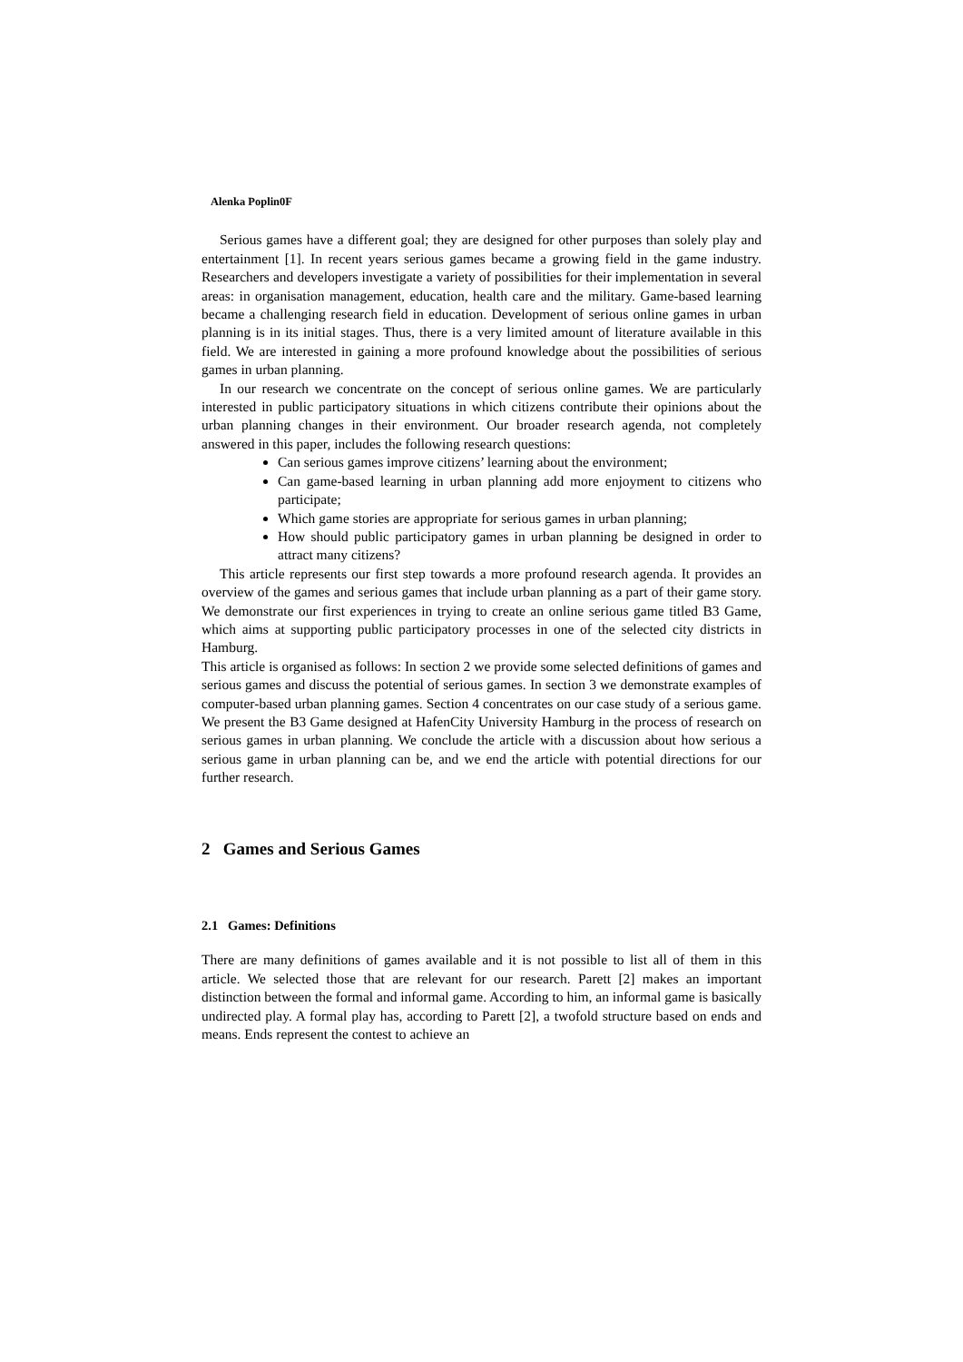Alenka Poplin0F
Serious games have a different goal; they are designed for other purposes than solely play and entertainment [1]. In recent years serious games became a growing field in the game industry. Researchers and developers investigate a variety of possibilities for their implementation in several areas: in organisation management, education, health care and the military. Game-based learning became a challenging research field in education. Development of serious online games in urban planning is in its initial stages. Thus, there is a very limited amount of literature available in this field. We are interested in gaining a more profound knowledge about the possibilities of serious games in urban planning.
In our research we concentrate on the concept of serious online games. We are particularly interested in public participatory situations in which citizens contribute their opinions about the urban planning changes in their environment. Our broader research agenda, not completely answered in this paper, includes the following research questions:
Can serious games improve citizens’ learning about the environment;
Can game-based learning in urban planning add more enjoyment to citizens who participate;
Which game stories are appropriate for serious games in urban planning;
How should public participatory games in urban planning be designed in order to attract many citizens?
This article represents our first step towards a more profound research agenda. It provides an overview of the games and serious games that include urban planning as a part of their game story. We demonstrate our first experiences in trying to create an online serious game titled B3 Game, which aims at supporting public participatory processes in one of the selected city districts in Hamburg.
This article is organised as follows: In section 2 we provide some selected definitions of games and serious games and discuss the potential of serious games. In section 3 we demonstrate examples of computer-based urban planning games. Section 4 concentrates on our case study of a serious game. We present the B3 Game designed at HafenCity University Hamburg in the process of research on serious games in urban planning. We conclude the article with a discussion about how serious a serious game in urban planning can be, and we end the article with potential directions for our further research.
2 Games and Serious Games
2.1 Games: Definitions
There are many definitions of games available and it is not possible to list all of them in this article. We selected those that are relevant for our research. Parett [2] makes an important distinction between the formal and informal game. According to him, an informal game is basically undirected play. A formal play has, according to Parett [2], a twofold structure based on ends and means. Ends represent the contest to achieve an